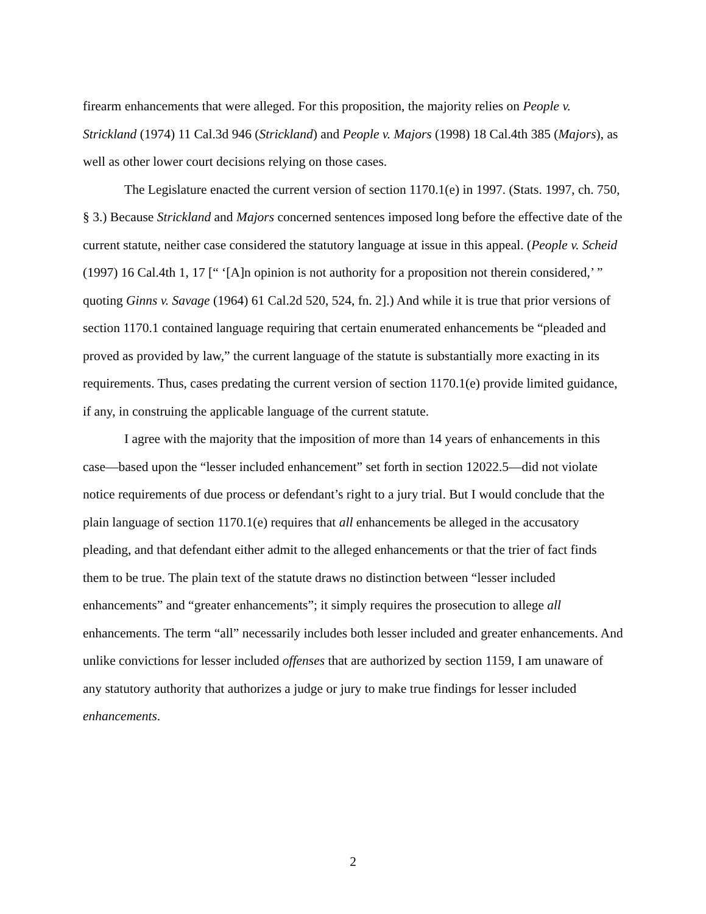firearm enhancements that were alleged. For this proposition, the majority relies on People v. Strickland (1974) 11 Cal.3d 946 (Strickland) and People v. Majors (1998) 18 Cal.4th 385 (Majors), as well as other lower court decisions relying on those cases.
The Legislature enacted the current version of section 1170.1(e) in 1997. (Stats. 1997, ch. 750, § 3.) Because Strickland and Majors concerned sentences imposed long before the effective date of the current statute, neither case considered the statutory language at issue in this appeal. (People v. Scheid (1997) 16 Cal.4th 1, 17 [“ ‘[A]n opinion is not authority for a proposition not therein considered,’ ” quoting Ginns v. Savage (1964) 61 Cal.2d 520, 524, fn. 2].) And while it is true that prior versions of section 1170.1 contained language requiring that certain enumerated enhancements be “pleaded and proved as provided by law,” the current language of the statute is substantially more exacting in its requirements. Thus, cases predating the current version of section 1170.1(e) provide limited guidance, if any, in construing the applicable language of the current statute.
I agree with the majority that the imposition of more than 14 years of enhancements in this case—based upon the “lesser included enhancement” set forth in section 12022.5—did not violate notice requirements of due process or defendant’s right to a jury trial. But I would conclude that the plain language of section 1170.1(e) requires that all enhancements be alleged in the accusatory pleading, and that defendant either admit to the alleged enhancements or that the trier of fact finds them to be true. The plain text of the statute draws no distinction between “lesser included enhancements” and “greater enhancements”; it simply requires the prosecution to allege all enhancements. The term “all” necessarily includes both lesser included and greater enhancements. And unlike convictions for lesser included offenses that are authorized by section 1159, I am unaware of any statutory authority that authorizes a judge or jury to make true findings for lesser included enhancements.
2